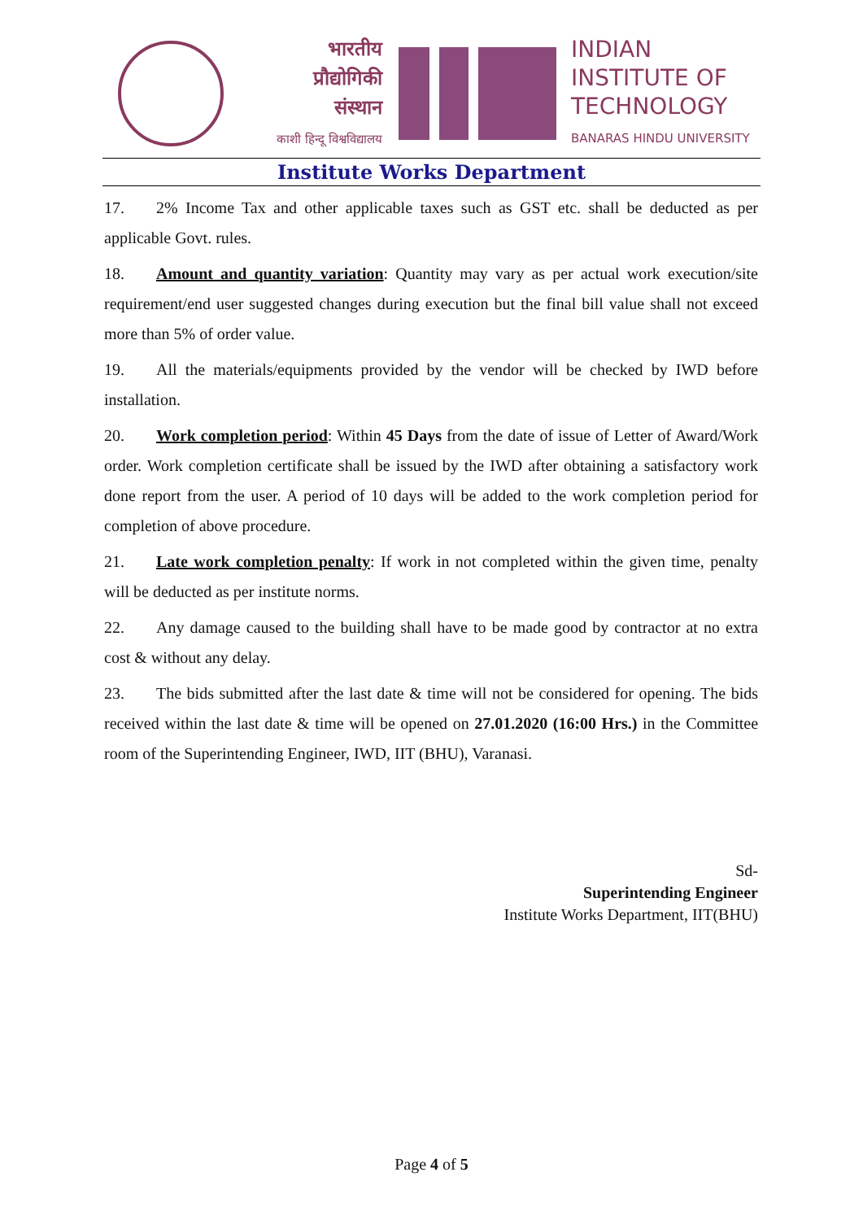भारतीय
प्रौद्योगिकी
संस्थान
काशी हिन्दू विश्वविद्यालय
INDIAN
INSTITUTE OF
TECHNOLOGY
BANARAS HINDU UNIVERSITY
Institute Works Department
17. 2% Income Tax and other applicable taxes such as GST etc. shall be deducted as per applicable Govt. rules.
18. Amount and quantity variation: Quantity may vary as per actual work execution/site requirement/end user suggested changes during execution but the final bill value shall not exceed more than 5% of order value.
19. All the materials/equipments provided by the vendor will be checked by IWD before installation.
20. Work completion period: Within 45 Days from the date of issue of Letter of Award/Work order. Work completion certificate shall be issued by the IWD after obtaining a satisfactory work done report from the user. A period of 10 days will be added to the work completion period for completion of above procedure.
21. Late work completion penalty: If work in not completed within the given time, penalty will be deducted as per institute norms.
22. Any damage caused to the building shall have to be made good by contractor at no extra cost & without any delay.
23. The bids submitted after the last date & time will not be considered for opening. The bids received within the last date & time will be opened on 27.01.2020 (16:00 Hrs.) in the Committee room of the Superintending Engineer, IWD, IIT (BHU), Varanasi.
Sd-
Superintending Engineer
Institute Works Department, IIT(BHU)
Page 4 of 5